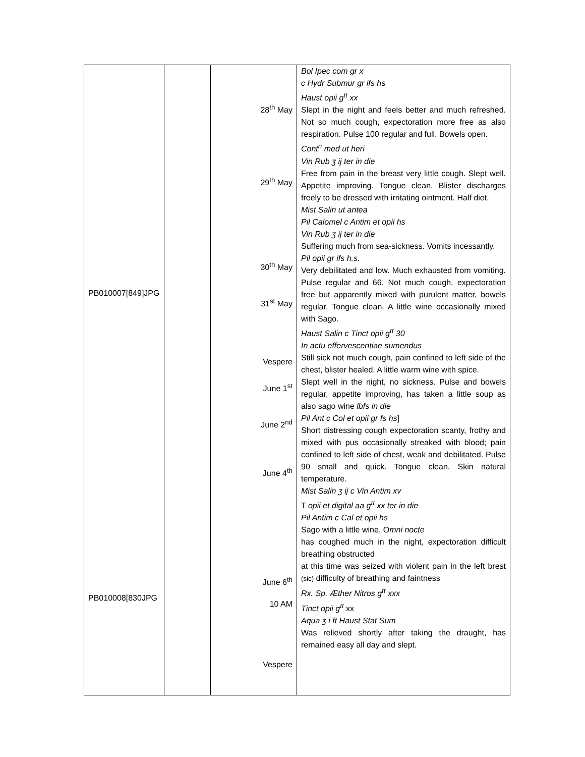| PB010007[849]JPG PB010008[830JPG | | 28<sup>th</sup> May 29<sup>th</sup> May 30<sup>th</sup> May 31<sup>st</sup> May Vespere June 1<sup>st</sup> June 2<sup>nd</sup> June 4<sup>th</sup> June 6<sup>th</sup> 10 AM Vespere | Bol Ipec com gr x c Hydr Submur gr ifs hs Haust opii g<sup>tt</sup> xx Slept in the night and feels better and much refreshed. Not so much cough, expectoration more free as also respiration. Pulse 100 regular and full. Bowels open. Cont<sup>n</sup> med ut heri Vin Rub ʒ ij ter in die Free from pain in the breast very little cough. Slept well. Appetite improving. Tongue clean. Blister discharges freely to be dressed with irritating ointment. Half diet. Mist Salin ut antea Pil Calomel c Antim et opii hs Vin Rub ʒ ij ter in die Suffering much from sea-sickness. Vomits incessantly. Pil opii gr ifs h.s. Very debilitated and low. Much exhausted from vomiting. Pulse regular and 66. Not much cough, expectoration free but apparently mixed with purulent matter, bowels regular. Tongue clean. A little wine occasionally mixed with Sago. Haust Salin c Tinct opii g<sup>tt</sup> 30 In actu effervescentiae sumendus Still sick not much cough, pain confined to left side of the chest, blister healed. A little warm wine with spice. Slept well in the night, no sickness. Pulse and bowels regular, appetite improving, has taken a little soup as also sago wine lbfs in die Pil Ant c Col et opii gr fs hs ] Short distressing cough expectoration scanty, frothy and mixed with pus occasionally streaked with blood; pain confined to left side of chest, weak and debilitated. Pulse 90 small and quick. Tongue clean. Skin natural temperature. Mist Salin ʒ ij c Vin Antim xv T opii et digital aa g<sup>tt</sup> xx ter in die Pil Antim c Cal et opii hs Sago with a little wine. O mni nocte has coughed much in the night, expectoration difficult breathing obstructed at this time was seized with violent pain in the left brest (sic) difficulty of breathing and faintness Rx. Sp. Æther Nitros g<sup>tt</sup> xxx Tinct opii g<sup>tt</sup> xx Aqua ʒ i ft Haust Stat Sum Was relieved shortly after taking the draught, has remained easy all day and slept. |